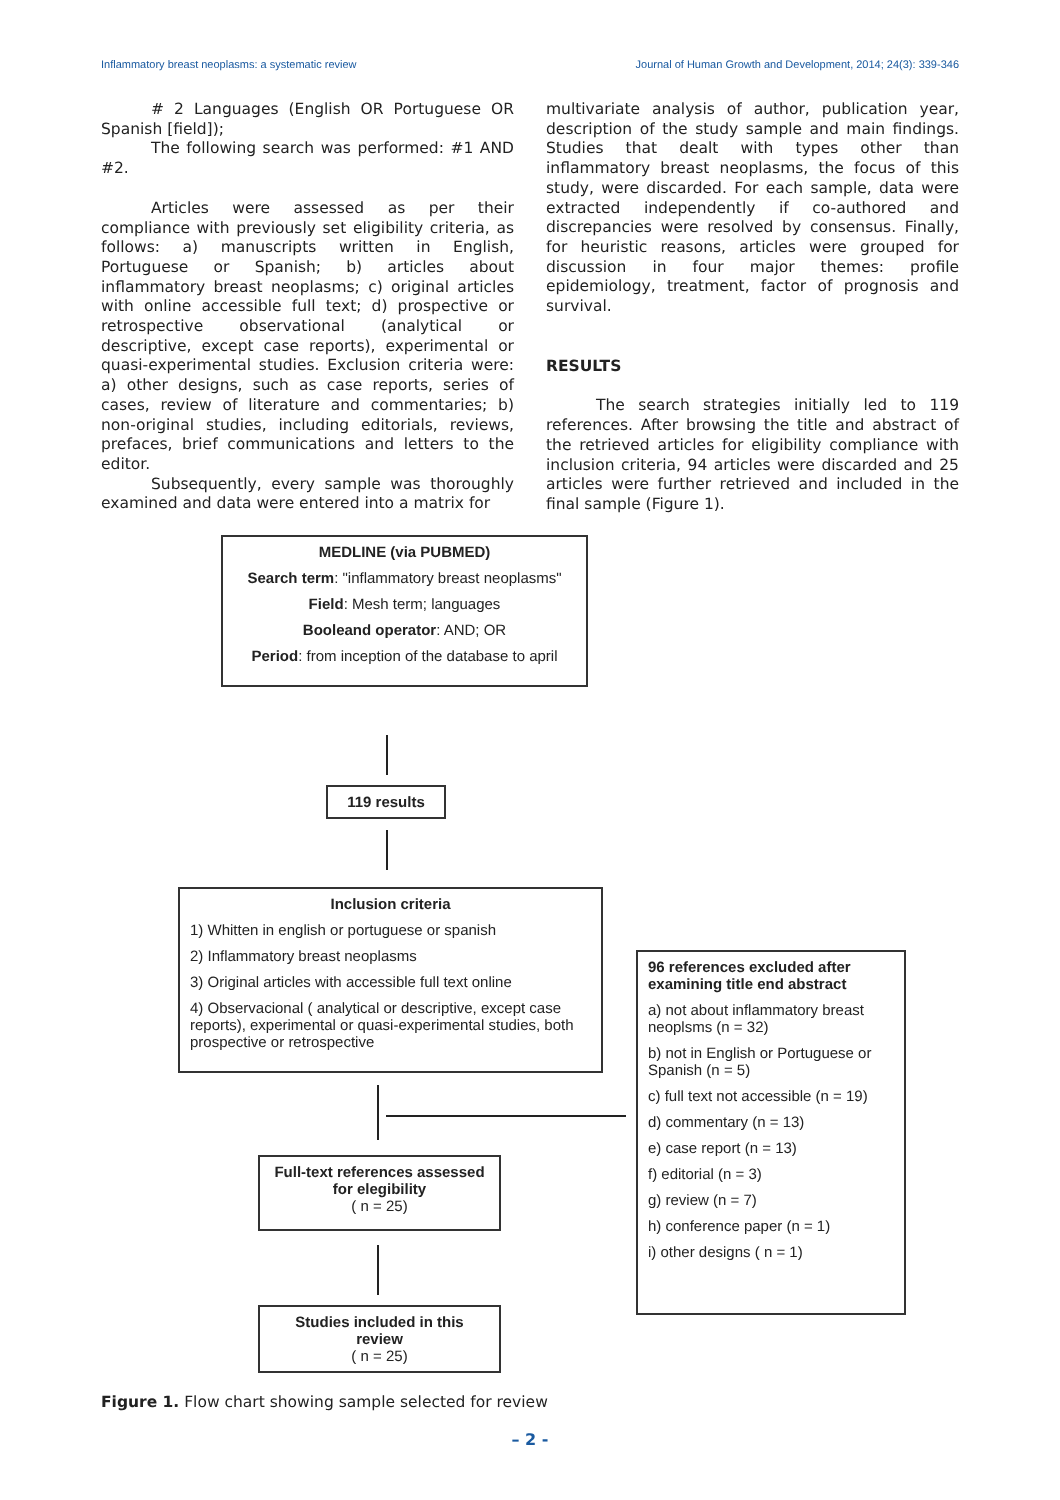Inflammatory breast neoplasms: a systematic review Journal of Human Growth and Development, 2014; 24(3): 339-346
# 2 Languages (English OR Portuguese OR Spanish [field]);
The following search was performed: #1 AND #2.
Articles were assessed as per their compliance with previously set eligibility criteria, as follows: a) manuscripts written in English, Portuguese or Spanish; b) articles about inflammatory breast neoplasms; c) original articles with online accessible full text; d) prospective or retrospective observational (analytical or descriptive, except case reports), experimental or quasi-experimental studies. Exclusion criteria were: a) other designs, such as case reports, series of cases, review of literature and commentaries; b) non-original studies, including editorials, reviews, prefaces, brief communications and letters to the editor.
Subsequently, every sample was thoroughly examined and data were entered into a matrix for
multivariate analysis of author, publication year, description of the study sample and main findings. Studies that dealt with types other than inflammatory breast neoplasms, the focus of this study, were discarded. For each sample, data were extracted independently if co-authored and discrepancies were resolved by consensus. Finally, for heuristic reasons, articles were grouped for discussion in four major themes: profile epidemiology, treatment, factor of prognosis and survival.
RESULTS
The search strategies initially led to 119 references. After browsing the title and abstract of the retrieved articles for eligibility compliance with inclusion criteria, 94 articles were discarded and 25 articles were further retrieved and included in the final sample (Figure 1).
MEDLINE (via PUBMED)
Search term: "inflammatory breast neoplasms"
Field: Mesh term; languages
Booleand operator: AND; OR
Period: from inception of the database to april
119 results
Inclusion criteria
1) Whitten in english or portuguese or spanish
2) Inflammatory breast neoplasms
3) Original articles with accessible full text online
4) Observacional ( analytical or descriptive, except case reports), experimental or quasi-experimental studies, both prospective or retrospective
96 references excluded after examining title end abstract
a) not about inflammatory breast neoplsms (n = 32)
b) not in English or Portuguese or Spanish (n = 5)
c) full text not accessible (n = 19)
d) commentary (n = 13)
e) case report (n = 13)
f) editorial (n = 3)
g) review (n = 7)
h) conference paper (n = 1)
i) other designs ( n = 1)
Full-text references assessed for elegibility
( n = 25)
Studies included in this review
( n = 25)
Figure 1. Flow chart showing sample selected for review
– 2 -